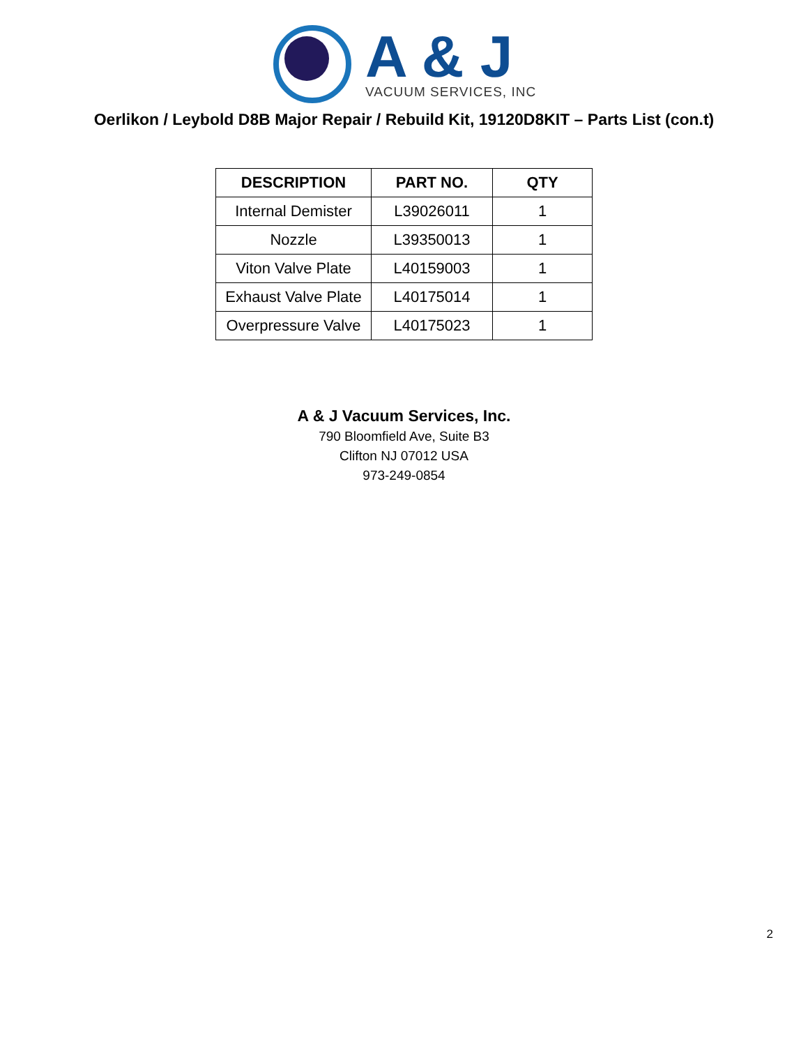A & J
VACUUM SERVICES, INC
Oerlikon / Leybold D8B Major Repair / Rebuild Kit, 19120D8KIT – Parts List (con.t)
| DESCRIPTION | PART NO. | QTY |
| --- | --- | --- |
| Internal Demister | L39026011 | 1 |
| Nozzle | L39350013 | 1 |
| Viton Valve Plate | L40159003 | 1 |
| Exhaust Valve Plate | L40175014 | 1 |
| Overpressure Valve | L40175023 | 1 |
A & J Vacuum Services, Inc.
790 Bloomfield Ave, Suite B3
Clifton NJ 07012 USA
973-249-0854
2